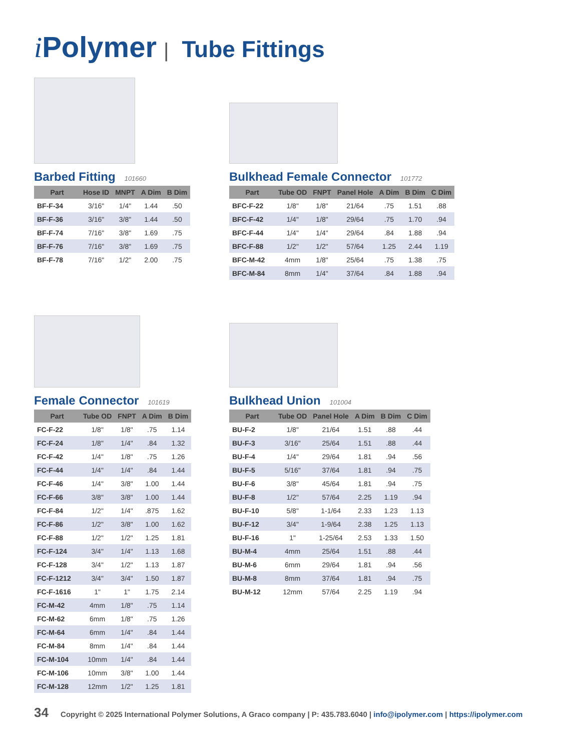i Polymer | Tube Fittings
Barbed Fitting 101660
| Part | Hose ID | MNPT | A Dim | B Dim |
| --- | --- | --- | --- | --- |
| BF-F-34 | 3/16" | 1/4" | 1.44 | .50 |
| BF-F-36 | 3/16" | 3/8" | 1.44 | .50 |
| BF-F-74 | 7/16" | 3/8" | 1.69 | .75 |
| BF-F-76 | 7/16" | 3/8" | 1.69 | .75 |
| BF-F-78 | 7/16" | 1/2" | 2.00 | .75 |
Bulkhead Female Connector 101772
| Part | Tube OD | FNPT | Panel Hole | A Dim | B Dim | C Dim |
| --- | --- | --- | --- | --- | --- | --- |
| BFC-F-22 | 1/8" | 1/8" | 21/64 | .75 | 1.51 | .88 |
| BFC-F-42 | 1/4" | 1/8" | 29/64 | .75 | 1.70 | .94 |
| BFC-F-44 | 1/4" | 1/4" | 29/64 | .84 | 1.88 | .94 |
| BFC-F-88 | 1/2" | 1/2" | 57/64 | 1.25 | 2.44 | 1.19 |
| BFC-M-42 | 4mm | 1/8" | 25/64 | .75 | 1.38 | .75 |
| BFC-M-84 | 8mm | 1/4" | 37/64 | .84 | 1.88 | .94 |
Female Connector 101619
| Part | Tube OD | FNPT | A Dim | B Dim |
| --- | --- | --- | --- | --- |
| FC-F-22 | 1/8" | 1/8" | .75 | 1.14 |
| FC-F-24 | 1/8" | 1/4" | .84 | 1.32 |
| FC-F-42 | 1/4" | 1/8" | .75 | 1.26 |
| FC-F-44 | 1/4" | 1/4" | .84 | 1.44 |
| FC-F-46 | 1/4" | 3/8" | 1.00 | 1.44 |
| FC-F-66 | 3/8" | 3/8" | 1.00 | 1.44 |
| FC-F-84 | 1/2" | 1/4" | .875 | 1.62 |
| FC-F-86 | 1/2" | 3/8" | 1.00 | 1.62 |
| FC-F-88 | 1/2" | 1/2" | 1.25 | 1.81 |
| FC-F-124 | 3/4" | 1/4" | 1.13 | 1.68 |
| FC-F-128 | 3/4" | 1/2" | 1.13 | 1.87 |
| FC-F-1212 | 3/4" | 3/4" | 1.50 | 1.87 |
| FC-F-1616 | 1" | 1" | 1.75 | 2.14 |
| FC-M-42 | 4mm | 1/8" | .75 | 1.14 |
| FC-M-62 | 6mm | 1/8" | .75 | 1.26 |
| FC-M-64 | 6mm | 1/4" | .84 | 1.44 |
| FC-M-84 | 8mm | 1/4" | .84 | 1.44 |
| FC-M-104 | 10mm | 1/4" | .84 | 1.44 |
| FC-M-106 | 10mm | 3/8" | 1.00 | 1.44 |
| FC-M-128 | 12mm | 1/2" | 1.25 | 1.81 |
Bulkhead Union 101004
| Part | Tube OD | Panel Hole | A Dim | B Dim | C Dim |
| --- | --- | --- | --- | --- | --- |
| BU-F-2 | 1/8" | 21/64 | 1.51 | .88 | .44 |
| BU-F-3 | 3/16" | 25/64 | 1.51 | .88 | .44 |
| BU-F-4 | 1/4" | 29/64 | 1.81 | .94 | .56 |
| BU-F-5 | 5/16" | 37/64 | 1.81 | .94 | .75 |
| BU-F-6 | 3/8" | 45/64 | 1.81 | .94 | .75 |
| BU-F-8 | 1/2" | 57/64 | 2.25 | 1.19 | .94 |
| BU-F-10 | 5/8" | 1-1/64 | 2.33 | 1.23 | 1.13 |
| BU-F-12 | 3/4" | 1-9/64 | 2.38 | 1.25 | 1.13 |
| BU-F-16 | 1" | 1-25/64 | 2.53 | 1.33 | 1.50 |
| BU-M-4 | 4mm | 25/64 | 1.51 | .88 | .44 |
| BU-M-6 | 6mm | 29/64 | 1.81 | .94 | .56 |
| BU-M-8 | 8mm | 37/64 | 1.81 | .94 | .75 |
| BU-M-12 | 12mm | 57/64 | 2.25 | 1.19 | .94 |
34 Copyright © 2025 International Polymer Solutions, A Graco company | P: 435.783.6040 | info@ipolymer.com | https://ipolymer.com